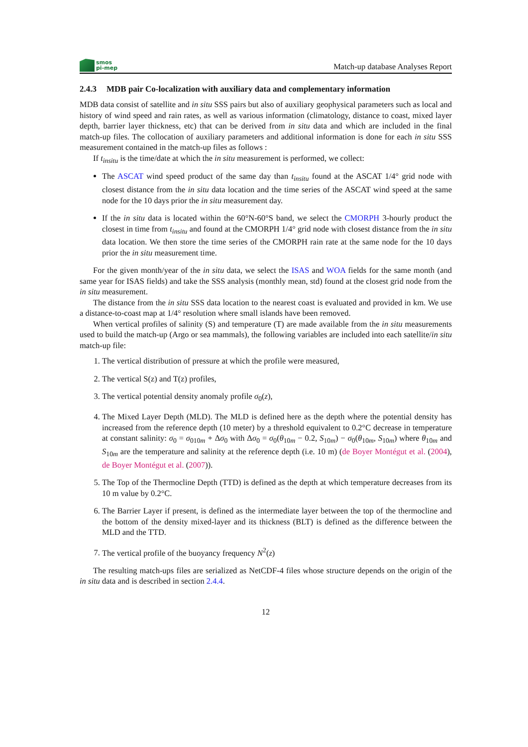smos
pi-mep
Match-up database Analyses Report
2.4.3 MDB pair Co-localization with auxiliary data and complementary information
MDB data consist of satellite and in situ SSS pairs but also of auxiliary geophysical parameters such as local and history of wind speed and rain rates, as well as various information (climatology, distance to coast, mixed layer depth, barrier layer thickness, etc) that can be derived from in situ data and which are included in the final match-up files. The collocation of auxiliary parameters and additional information is done for each in situ SSS measurement contained in the match-up files as follows :
If t<sub>insitu</sub> is the time/date at which the in situ measurement is performed, we collect:
The ASCAT wind speed product of the same day than t<sub>insitu</sub> found at the ASCAT 1/4° grid node with closest distance from the in situ data location and the time series of the ASCAT wind speed at the same node for the 10 days prior the in situ measurement day.
If the in situ data is located within the 60°N-60°S band, we select the CMORPH 3-hourly product the closest in time from t<sub>insitu</sub> and found at the CMORPH 1/4° grid node with closest distance from the in situ data location. We then store the time series of the CMORPH rain rate at the same node for the 10 days prior the in situ measurement time.
For the given month/year of the in situ data, we select the ISAS and WOA fields for the same month (and same year for ISAS fields) and take the SSS analysis (monthly mean, std) found at the closest grid node from the in situ measurement.
The distance from the in situ SSS data location to the nearest coast is evaluated and provided in km. We use a distance-to-coast map at 1/4° resolution where small islands have been removed.
When vertical profiles of salinity (S) and temperature (T) are made available from the in situ measurements used to build the match-up (Argo or sea mammals), the following variables are included into each satellite/in situ match-up file:
1. The vertical distribution of pressure at which the profile were measured,
2. The vertical S(z) and T(z) profiles,
3. The vertical potential density anomaly profile σ<sub>0</sub>(z),
4. The Mixed Layer Depth (MLD). The MLD is defined here as the depth where the potential density has increased from the reference depth (10 meter) by a threshold equivalent to 0.2°C decrease in temperature at constant salinity: σ<sub>0</sub> = σ<sub>010m</sub> + Δσ<sub>0</sub> with Δσ<sub>0</sub> = σ<sub>0</sub>(θ<sub>10m</sub> − 0.2, S<sub>10m</sub>) − σ<sub>0</sub>(θ<sub>10m</sub>, S<sub>10m</sub>) where θ<sub>10m</sub> and S<sub>10m</sub> are the temperature and salinity at the reference depth (i.e. 10 m) (de Boyer Montégut et al. (2004), de Boyer Montégut et al. (2007)).
5. The Top of the Thermocline Depth (TTD) is defined as the depth at which temperature decreases from its 10 m value by 0.2°C.
6. The Barrier Layer if present, is defined as the intermediate layer between the top of the thermocline and the bottom of the density mixed-layer and its thickness (BLT) is defined as the difference between the MLD and the TTD.
7. The vertical profile of the buoyancy frequency N<sup>2</sup>(z)
The resulting match-ups files are serialized as NetCDF-4 files whose structure depends on the origin of the in situ data and is described in section 2.4.4.
12